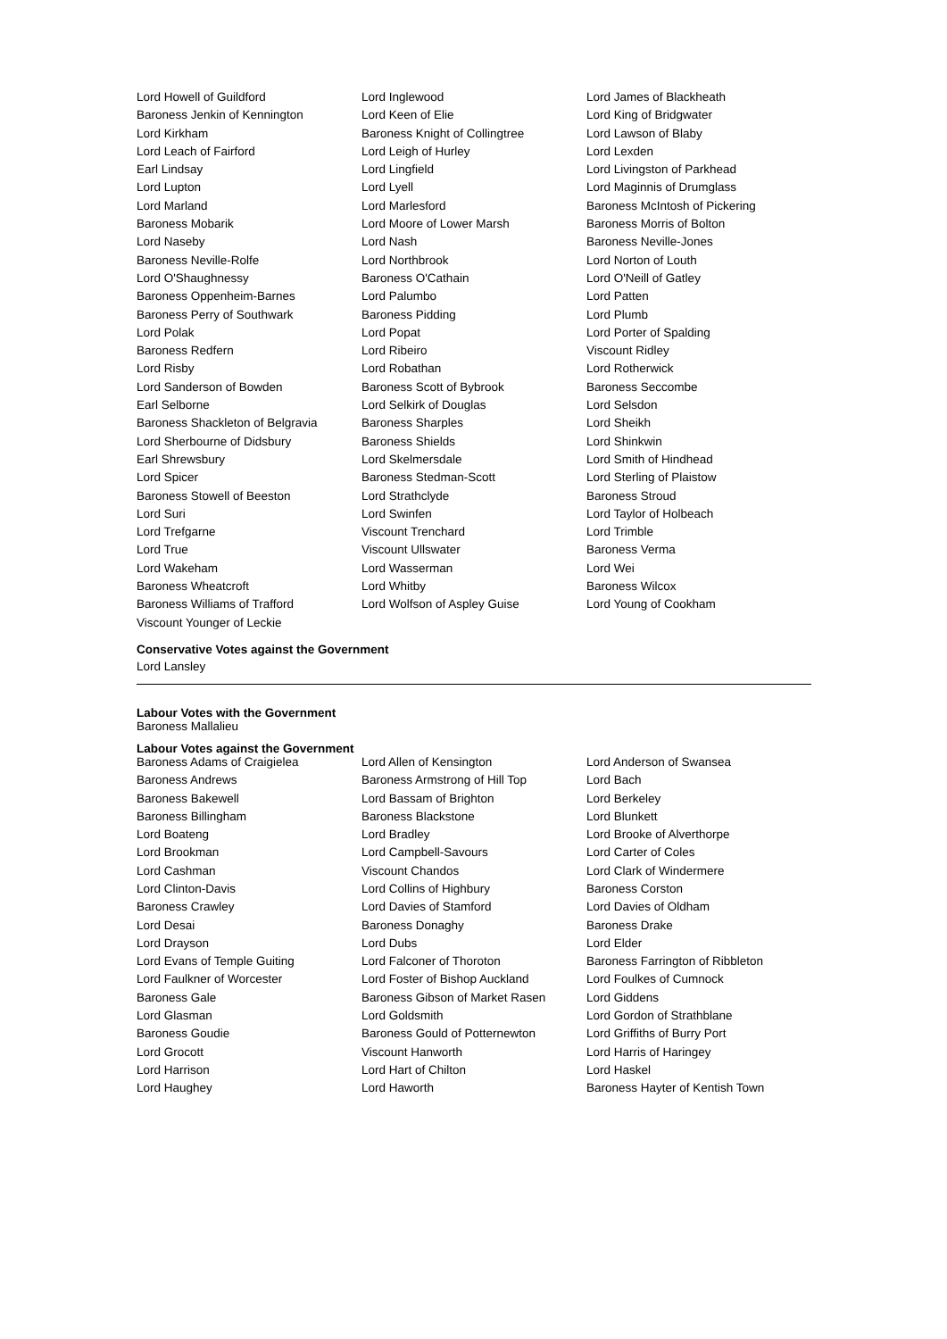| Lord Howell of Guildford | Lord Inglewood | Lord James of Blackheath |
| Baroness Jenkin of Kennington | Lord Keen of Elie | Lord King of Bridgwater |
| Lord Kirkham | Baroness Knight of Collingtree | Lord Lawson of Blaby |
| Lord Leach of Fairford | Lord Leigh of Hurley | Lord Lexden |
| Earl Lindsay | Lord Lingfield | Lord Livingston of Parkhead |
| Lord Lupton | Lord Lyell | Lord Maginnis of Drumglass |
| Lord Marland | Lord Marlesford | Baroness McIntosh of Pickering |
| Baroness Mobarik | Lord Moore of Lower Marsh | Baroness Morris of Bolton |
| Lord Naseby | Lord Nash | Baroness Neville-Jones |
| Baroness Neville-Rolfe | Lord Northbrook | Lord Norton of Louth |
| Lord O'Shaughnessy | Baroness O'Cathain | Lord O'Neill of Gatley |
| Baroness Oppenheim-Barnes | Lord Palumbo | Lord Patten |
| Baroness Perry of Southwark | Baroness Pidding | Lord Plumb |
| Lord Polak | Lord Popat | Lord Porter of Spalding |
| Baroness Redfern | Lord Ribeiro | Viscount Ridley |
| Lord Risby | Lord Robathan | Lord Rotherwick |
| Lord Sanderson of Bowden | Baroness Scott of Bybrook | Baroness Seccombe |
| Earl Selborne | Lord Selkirk of Douglas | Lord Selsdon |
| Baroness Shackleton of Belgravia | Baroness Sharples | Lord Sheikh |
| Lord Sherbourne of Didsbury | Baroness Shields | Lord Shinkwin |
| Earl Shrewsbury | Lord Skelmersdale | Lord Smith of Hindhead |
| Lord Spicer | Baroness Stedman-Scott | Lord Sterling of Plaistow |
| Baroness Stowell of Beeston | Lord Strathclyde | Baroness Stroud |
| Lord Suri | Lord Swinfen | Lord Taylor of Holbeach |
| Lord Trefgarne | Viscount Trenchard | Lord Trimble |
| Lord True | Viscount Ullswater | Baroness Verma |
| Lord Wakeham | Lord Wasserman | Lord Wei |
| Baroness Wheatcroft | Lord Whitby | Baroness Wilcox |
| Baroness Williams of Trafford | Lord Wolfson of Aspley Guise | Lord Young of Cookham |
| Viscount Younger of Leckie | | |
Conservative Votes against the Government
Lord Lansley
Labour Votes with the Government
Baroness Mallalieu
Labour Votes against the Government
| Baroness Adams of Craigielea | Lord Allen of Kensington | Lord Anderson of Swansea |
| Baroness Andrews | Baroness Armstrong of Hill Top | Lord Bach |
| Baroness Bakewell | Lord Bassam of Brighton | Lord Berkeley |
| Baroness Billingham | Baroness Blackstone | Lord Blunkett |
| Lord Boateng | Lord Bradley | Lord Brooke of Alverthorpe |
| Lord Brookman | Lord Campbell-Savours | Lord Carter of Coles |
| Lord Cashman | Viscount Chandos | Lord Clark of Windermere |
| Lord Clinton-Davis | Lord Collins of Highbury | Baroness Corston |
| Baroness Crawley | Lord Davies of Stamford | Lord Davies of Oldham |
| Lord Desai | Baroness Donaghy | Baroness Drake |
| Lord Drayson | Lord Dubs | Lord Elder |
| Lord Evans of Temple Guiting | Lord Falconer of Thoroton | Baroness Farrington of Ribbleton |
| Lord Faulkner of Worcester | Lord Foster of Bishop Auckland | Lord Foulkes of Cumnock |
| Baroness Gale | Baroness Gibson of Market Rasen | Lord Giddens |
| Lord Glasman | Lord Goldsmith | Lord Gordon of Strathblane |
| Baroness Goudie | Baroness Gould of Potternewton | Lord Griffiths of Burry Port |
| Lord Grocott | Viscount Hanworth | Lord Harris of Haringey |
| Lord Harrison | Lord Hart of Chilton | Lord Haskel |
| Lord Haughey | Lord Haworth | Baroness Hayter of Kentish Town |